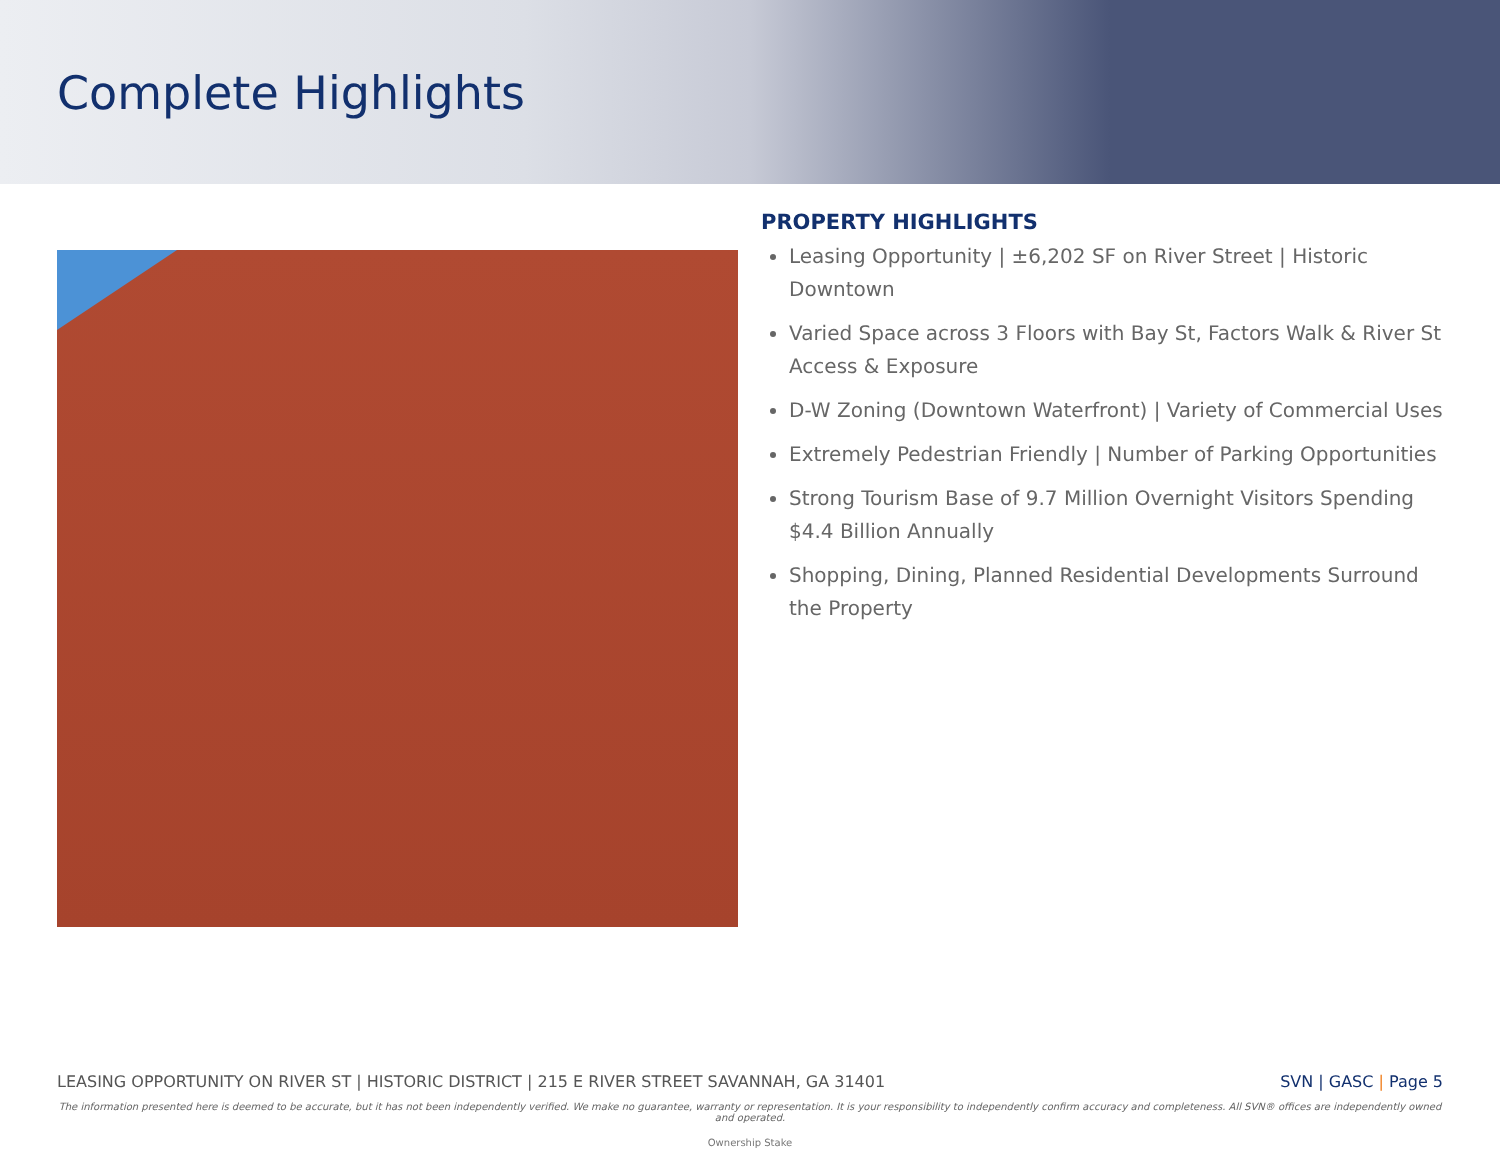Complete Highlights
PROPERTY HIGHLIGHTS
Leasing Opportunity | ±6,202 SF on River Street | Historic Downtown
Varied Space across 3 Floors with Bay St, Factors Walk & River St Access & Exposure
D-W Zoning (Downtown Waterfront) | Variety of Commercial Uses
Extremely Pedestrian Friendly | Number of Parking Opportunities
Strong Tourism Base of 9.7 Million Overnight Visitors Spending $4.4 Billion Annually
Shopping, Dining, Planned Residential Developments Surround the Property
LEASING OPPORTUNITY ON RIVER ST | HISTORIC DISTRICT | 215 E RIVER STREET SAVANNAH, GA 31401 SVN | GASC | Page 5
The information presented here is deemed to be accurate, but it has not been independently verified. We make no guarantee, warranty or representation. It is your responsibility to independently confirm accuracy and completeness. All SVN® offices are independently owned and operated.
Ownership Stake